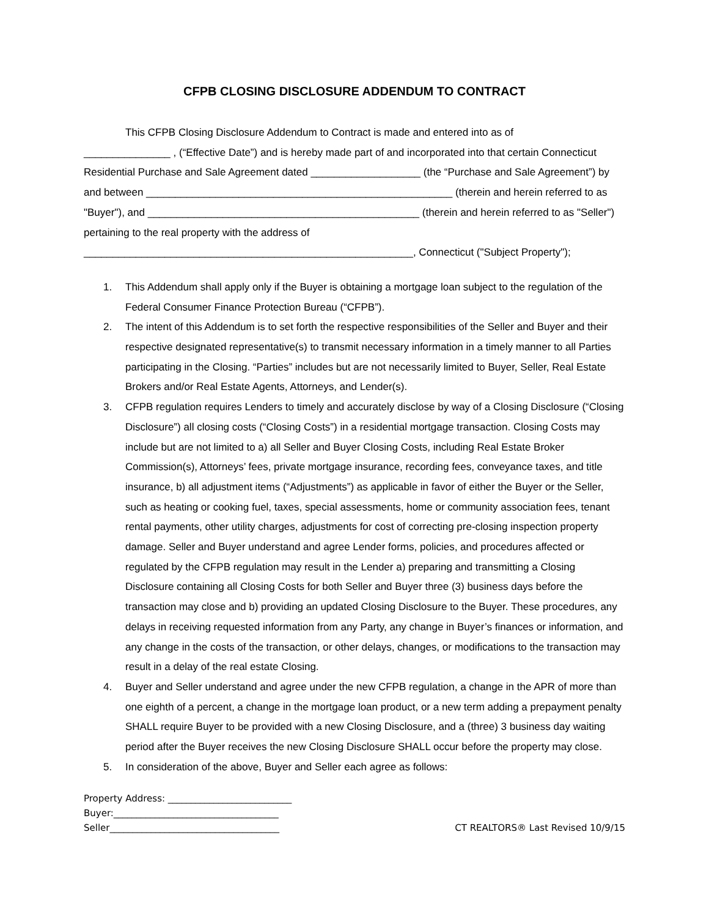CFPB CLOSING DISCLOSURE ADDENDUM TO CONTRACT
This CFPB Closing Disclosure Addendum to Contract is made and entered into as of
_______________ , (“Effective Date”) and is hereby made part of and incorporated into that certain Connecticut Residential Purchase and Sale Agreement dated ___________________ (the “Purchase and Sale Agreement”) by and between _____________________________________________________ (therein and herein referred to as "Buyer"), and _______________________________________________ (therein and herein referred to as "Seller") pertaining to the real property with the address of _________________________________________________________, Connecticut ("Subject Property");
1. This Addendum shall apply only if the Buyer is obtaining a mortgage loan subject to the regulation of the Federal Consumer Finance Protection Bureau (“CFPB”).
2. The intent of this Addendum is to set forth the respective responsibilities of the Seller and Buyer and their respective designated representative(s) to transmit necessary information in a timely manner to all Parties participating in the Closing. “Parties” includes but are not necessarily limited to Buyer, Seller, Real Estate Brokers and/or Real Estate Agents, Attorneys, and Lender(s).
3. CFPB regulation requires Lenders to timely and accurately disclose by way of a Closing Disclosure (“Closing Disclosure”) all closing costs (“Closing Costs”) in a residential mortgage transaction. Closing Costs may include but are not limited to a) all Seller and Buyer Closing Costs, including Real Estate Broker Commission(s), Attorneys’ fees, private mortgage insurance, recording fees, conveyance taxes, and title insurance, b) all adjustment items (“Adjustments”) as applicable in favor of either the Buyer or the Seller, such as heating or cooking fuel, taxes, special assessments, home or community association fees, tenant rental payments, other utility charges, adjustments for cost of correcting pre-closing inspection property damage. Seller and Buyer understand and agree Lender forms, policies, and procedures affected or regulated by the CFPB regulation may result in the Lender a) preparing and transmitting a Closing Disclosure containing all Closing Costs for both Seller and Buyer three (3) business days before the transaction may close and b) providing an updated Closing Disclosure to the Buyer. These procedures, any delays in receiving requested information from any Party, any change in Buyer’s finances or information, and any change in the costs of the transaction, or other delays, changes, or modifications to the transaction may result in a delay of the real estate Closing.
4. Buyer and Seller understand and agree under the new CFPB regulation, a change in the APR of more than one eighth of a percent, a change in the mortgage loan product, or a new term adding a prepayment penalty SHALL require Buyer to be provided with a new Closing Disclosure, and a (three) 3 business day waiting period after the Buyer receives the new Closing Disclosure SHALL occur before the property may close.
5. In consideration of the above, Buyer and Seller each agree as follows:
Property Address: ___________________________
Buyer:____________________________________
Seller_____________________________________
CT REALTORS® Last Revised 10/9/15